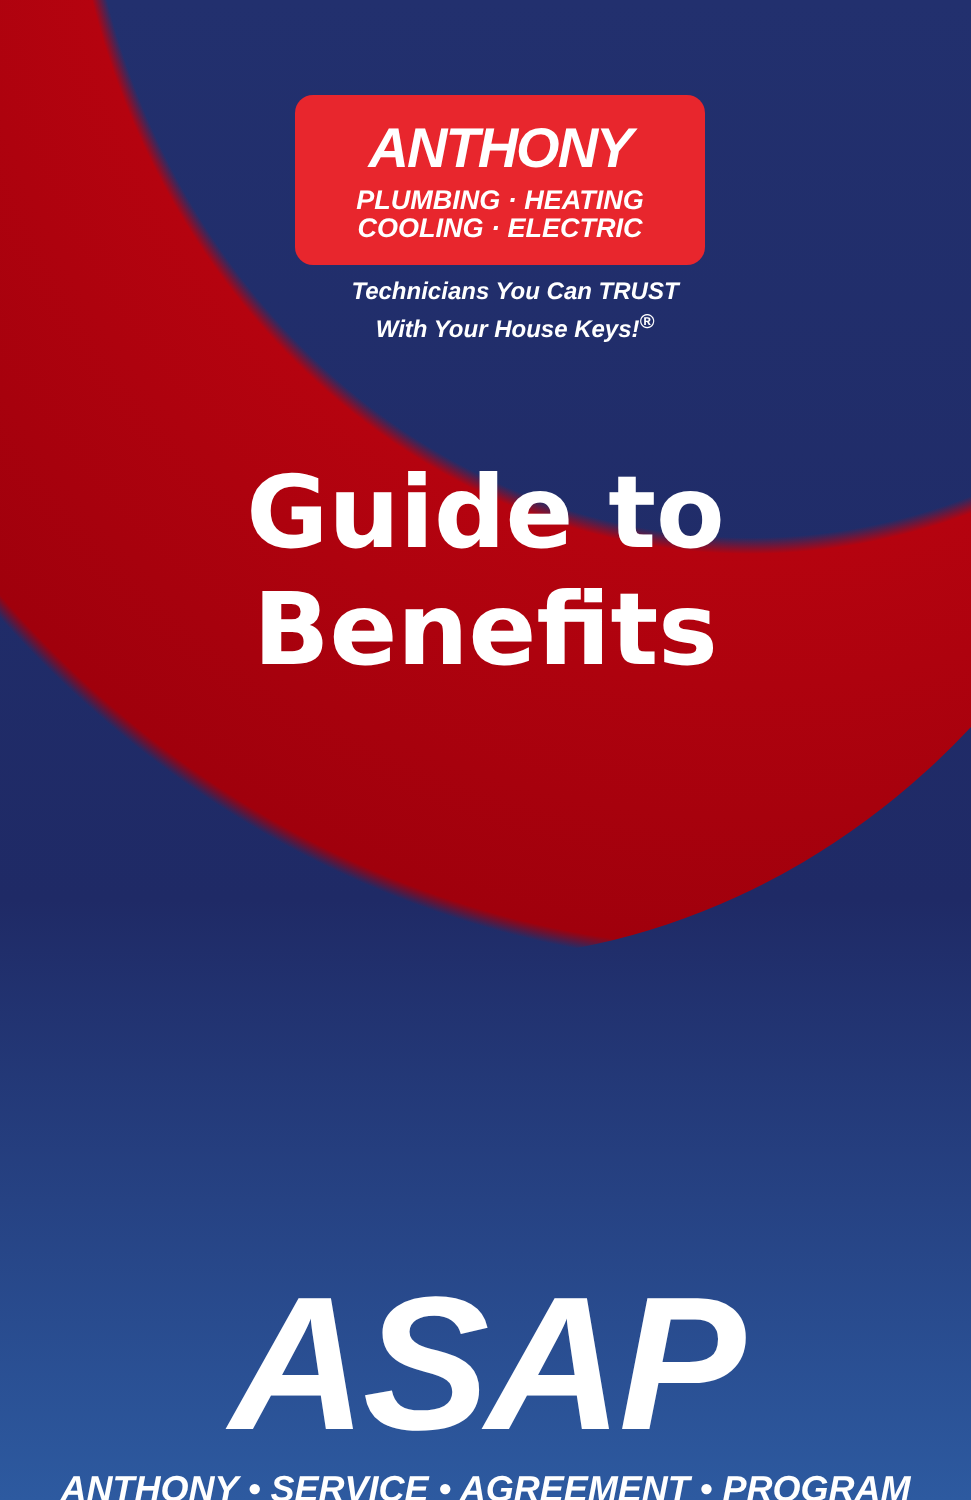ANTHONY
PLUMBING · HEATING
COOLING · ELECTRIC
Technicians You Can TRUST With Your House Keys!<sup>®</sup>
Guide to Benefits
ASAP
ANTHONY • SERVICE • AGREEMENT • PROGRAM